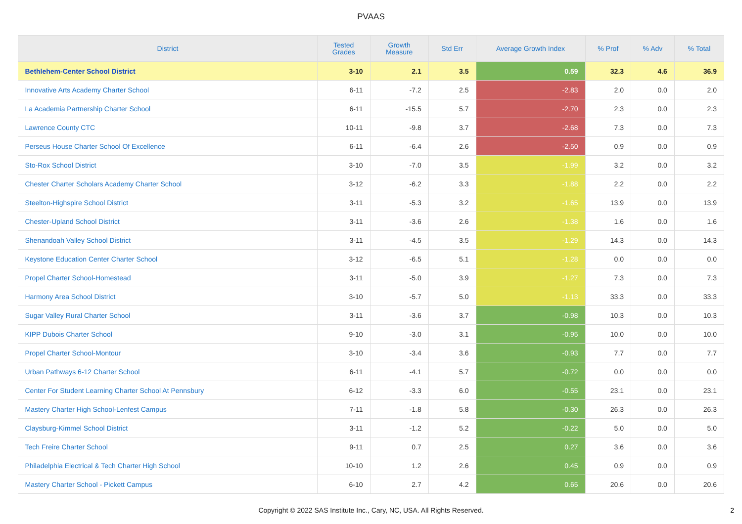PVAAS
| District | Tested Grades | Growth Measure | Std Err | Average Growth Index | % Prof | % Adv | % Total |
| --- | --- | --- | --- | --- | --- | --- | --- |
| Bethlehem-Center School District | 3-10 | 2.1 | 3.5 | 0.59 | 32.3 | 4.6 | 36.9 |
| Innovative Arts Academy Charter School | 6-11 | -7.2 | 2.5 | -2.83 | 2.0 | 0.0 | 2.0 |
| La Academia Partnership Charter School | 6-11 | -15.5 | 5.7 | -2.70 | 2.3 | 0.0 | 2.3 |
| Lawrence County CTC | 10-11 | -9.8 | 3.7 | -2.68 | 7.3 | 0.0 | 7.3 |
| Perseus House Charter School Of Excellence | 6-11 | -6.4 | 2.6 | -2.50 | 0.9 | 0.0 | 0.9 |
| Sto-Rox School District | 3-10 | -7.0 | 3.5 | -1.99 | 3.2 | 0.0 | 3.2 |
| Chester Charter Scholars Academy Charter School | 3-12 | -6.2 | 3.3 | -1.88 | 2.2 | 0.0 | 2.2 |
| Steelton-Highspire School District | 3-11 | -5.3 | 3.2 | -1.65 | 13.9 | 0.0 | 13.9 |
| Chester-Upland School District | 3-11 | -3.6 | 2.6 | -1.38 | 1.6 | 0.0 | 1.6 |
| Shenandoah Valley School District | 3-11 | -4.5 | 3.5 | -1.29 | 14.3 | 0.0 | 14.3 |
| Keystone Education Center Charter School | 3-12 | -6.5 | 5.1 | -1.28 | 0.0 | 0.0 | 0.0 |
| Propel Charter School-Homestead | 3-11 | -5.0 | 3.9 | -1.27 | 7.3 | 0.0 | 7.3 |
| Harmony Area School District | 3-10 | -5.7 | 5.0 | -1.13 | 33.3 | 0.0 | 33.3 |
| Sugar Valley Rural Charter School | 3-11 | -3.6 | 3.7 | -0.98 | 10.3 | 0.0 | 10.3 |
| KIPP Dubois Charter School | 9-10 | -3.0 | 3.1 | -0.95 | 10.0 | 0.0 | 10.0 |
| Propel Charter School-Montour | 3-10 | -3.4 | 3.6 | -0.93 | 7.7 | 0.0 | 7.7 |
| Urban Pathways 6-12 Charter School | 6-11 | -4.1 | 5.7 | -0.72 | 0.0 | 0.0 | 0.0 |
| Center For Student Learning Charter School At Pennsbury | 6-12 | -3.3 | 6.0 | -0.55 | 23.1 | 0.0 | 23.1 |
| Mastery Charter High School-Lenfest Campus | 7-11 | -1.8 | 5.8 | -0.30 | 26.3 | 0.0 | 26.3 |
| Claysburg-Kimmel School District | 3-11 | -1.2 | 5.2 | -0.22 | 5.0 | 0.0 | 5.0 |
| Tech Freire Charter School | 9-11 | 0.7 | 2.5 | 0.27 | 3.6 | 0.0 | 3.6 |
| Philadelphia Electrical & Tech Charter High School | 10-10 | 1.2 | 2.6 | 0.45 | 0.9 | 0.0 | 0.9 |
| Mastery Charter School - Pickett Campus | 6-10 | 2.7 | 4.2 | 0.65 | 20.6 | 0.0 | 20.6 |
Copyright © 2022 SAS Institute Inc., Cary, NC, USA. All Rights Reserved.
2